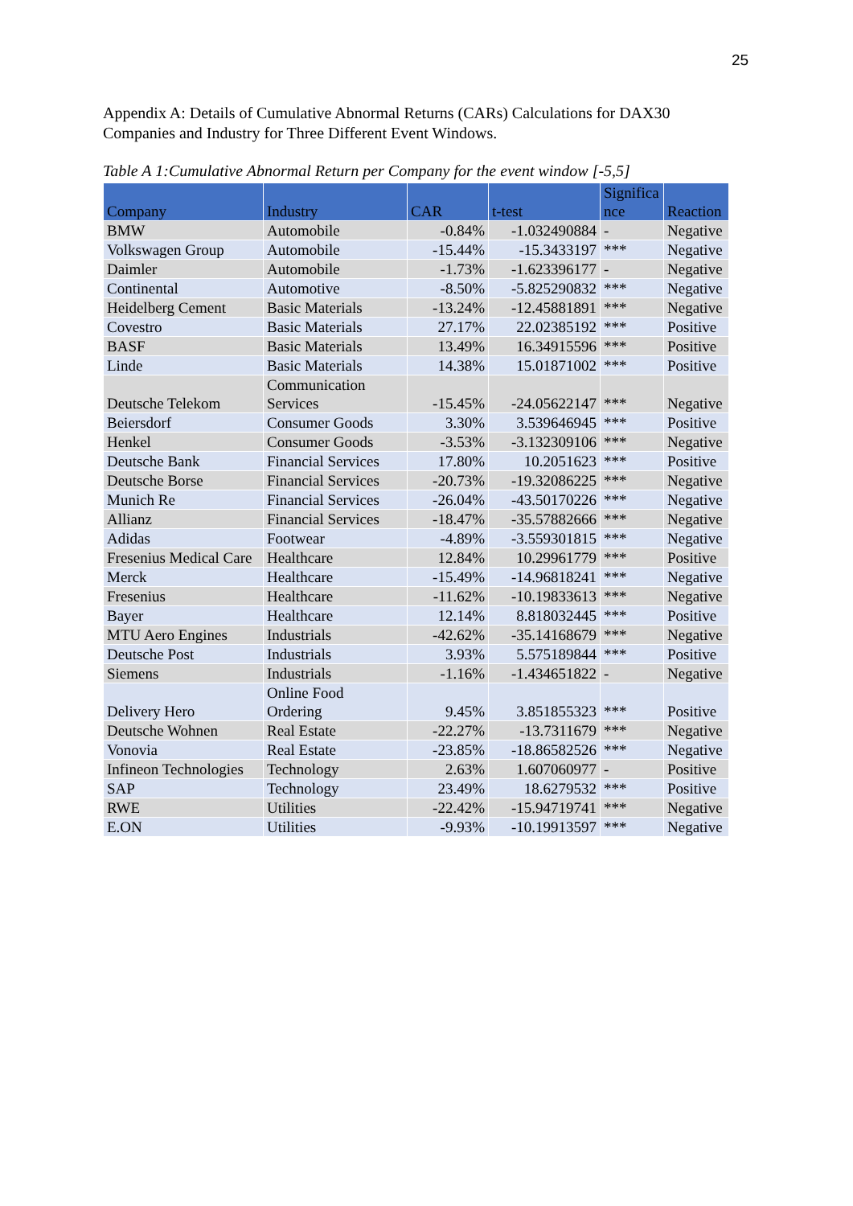25
Appendix A: Details of Cumulative Abnormal Returns (CARs) Calculations for DAX30 Companies and Industry for Three Different Event Windows.
Table A 1:Cumulative Abnormal Return per Company for the event window [-5,5]
| Company | Industry | CAR | t-test | Significa nce | Reaction |
| --- | --- | --- | --- | --- | --- |
| BMW | Automobile | -0.84% | -1.032490884 | - | Negative |
| Volkswagen Group | Automobile | -15.44% | -15.3433197 | *** | Negative |
| Daimler | Automobile | -1.73% | -1.623396177 | - | Negative |
| Continental | Automotive | -8.50% | -5.825290832 | *** | Negative |
| Heidelberg Cement | Basic Materials | -13.24% | -12.45881891 | *** | Negative |
| Covestro | Basic Materials | 27.17% | 22.02385192 | *** | Positive |
| BASF | Basic Materials | 13.49% | 16.34915596 | *** | Positive |
| Linde | Basic Materials | 14.38% | 15.01871002 | *** | Positive |
| Deutsche Telekom | Communication Services | -15.45% | -24.05622147 | *** | Negative |
| Beiersdorf | Consumer Goods | 3.30% | 3.539646945 | *** | Positive |
| Henkel | Consumer Goods | -3.53% | -3.132309106 | *** | Negative |
| Deutsche Bank | Financial Services | 17.80% | 10.2051623 | *** | Positive |
| Deutsche Borse | Financial Services | -20.73% | -19.32086225 | *** | Negative |
| Munich Re | Financial Services | -26.04% | -43.50170226 | *** | Negative |
| Allianz | Financial Services | -18.47% | -35.57882666 | *** | Negative |
| Adidas | Footwear | -4.89% | -3.559301815 | *** | Negative |
| Fresenius Medical Care | Healthcare | 12.84% | 10.29961779 | *** | Positive |
| Merck | Healthcare | -15.49% | -14.96818241 | *** | Negative |
| Fresenius | Healthcare | -11.62% | -10.19833613 | *** | Negative |
| Bayer | Healthcare | 12.14% | 8.818032445 | *** | Positive |
| MTU Aero Engines | Industrials | -42.62% | -35.14168679 | *** | Negative |
| Deutsche Post | Industrials | 3.93% | 5.575189844 | *** | Positive |
| Siemens | Industrials | -1.16% | -1.434651822 | - | Negative |
| Delivery Hero | Online Food Ordering | 9.45% | 3.851855323 | *** | Positive |
| Deutsche Wohnen | Real Estate | -22.27% | -13.7311679 | *** | Negative |
| Vonovia | Real Estate | -23.85% | -18.86582526 | *** | Negative |
| Infineon Technologies | Technology | 2.63% | 1.607060977 | - | Positive |
| SAP | Technology | 23.49% | 18.6279532 | *** | Positive |
| RWE | Utilities | -22.42% | -15.94719741 | *** | Negative |
| E.ON | Utilities | -9.93% | -10.19913597 | *** | Negative |